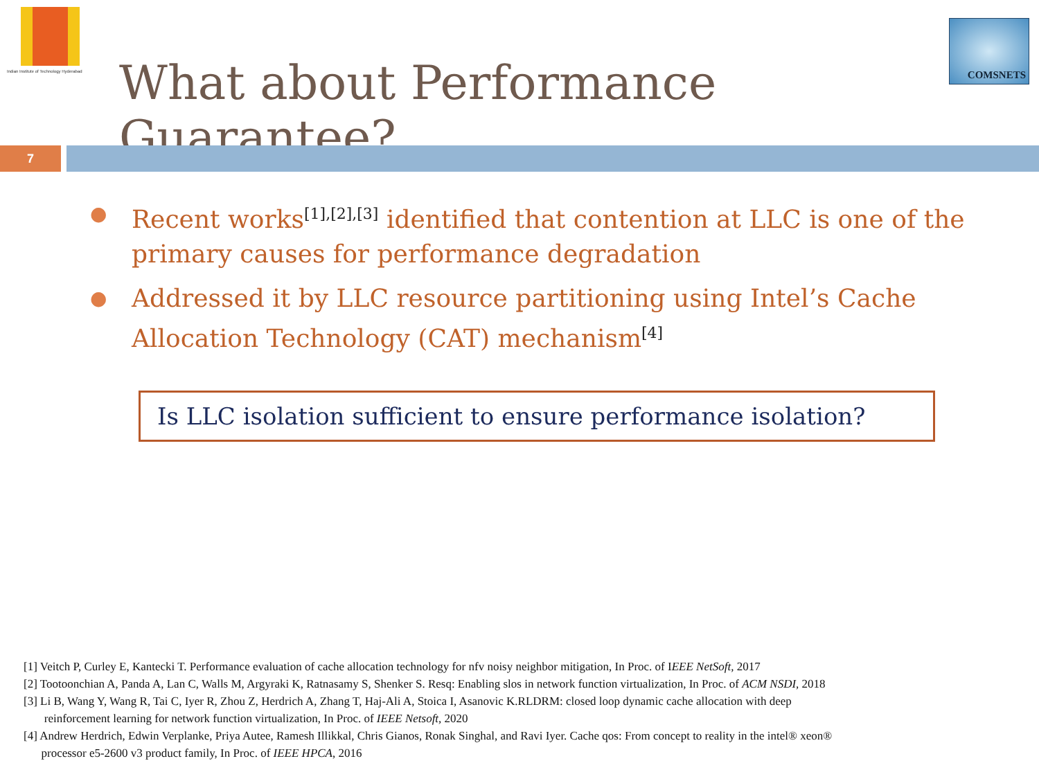Indian Institute of Technology Hyderabad
What about Performance Guarantee?
COMSNETS
7
● Recent works<sup>[1],[2],[3]</sup> identified that contention at LLC is one of the primary causes for performance degradation
● Addressed it by LLC resource partitioning using Intel’s Cache Allocation Technology (CAT) mechanism<sup>[4]</sup>
Is LLC isolation sufficient to ensure performance isolation?
[1] Veitch P, Curley E, Kantecki T. Performance evaluation of cache allocation technology for nfv noisy neighbor mitigation, In Proc. of IEEE NetSoft, 2017
[2] Tootoonchian A, Panda A, Lan C, Walls M, Argyraki K, Ratnasamy S, Shenker S. Resq: Enabling slos in network function virtualization, In Proc. of ACM NSDI, 2018
[3] Li B, Wang Y, Wang R, Tai C, Iyer R, Zhou Z, Herdrich A, Zhang T, Haj-Ali A, Stoica I, Asanovic K.RLDRM: closed loop dynamic cache allocation with deep
reinforcement learning for network function virtualization, In Proc. of IEEE Netsoft, 2020
[4] Andrew Herdrich, Edwin Verplanke, Priya Autee, Ramesh Illikkal, Chris Gianos, Ronak Singhal, and Ravi Iyer. Cache qos: From concept to reality in the intel® xeon®
processor e5-2600 v3 product family, In Proc. of IEEE HPCA, 2016